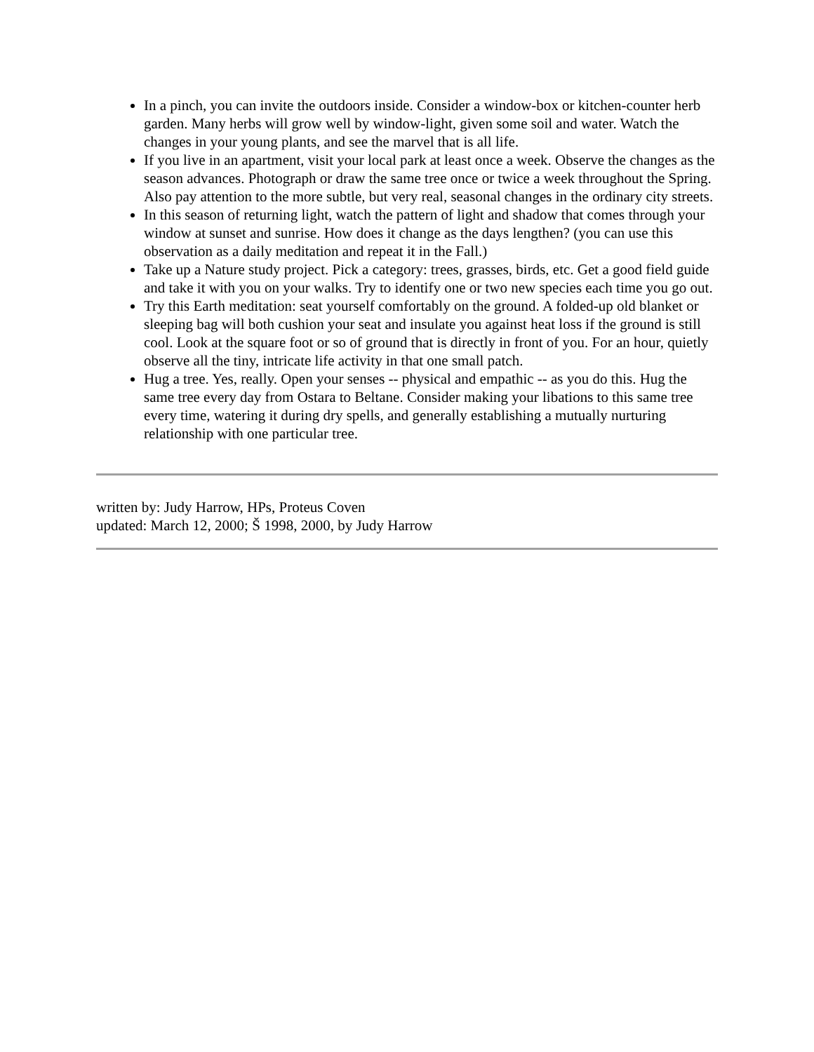In a pinch, you can invite the outdoors inside. Consider a window-box or kitchen-counter herb garden. Many herbs will grow well by window-light, given some soil and water. Watch the changes in your young plants, and see the marvel that is all life.
If you live in an apartment, visit your local park at least once a week. Observe the changes as the season advances. Photograph or draw the same tree once or twice a week throughout the Spring. Also pay attention to the more subtle, but very real, seasonal changes in the ordinary city streets.
In this season of returning light, watch the pattern of light and shadow that comes through your window at sunset and sunrise. How does it change as the days lengthen? (you can use this observation as a daily meditation and repeat it in the Fall.)
Take up a Nature study project. Pick a category: trees, grasses, birds, etc. Get a good field guide and take it with you on your walks. Try to identify one or two new species each time you go out.
Try this Earth meditation: seat yourself comfortably on the ground. A folded-up old blanket or sleeping bag will both cushion your seat and insulate you against heat loss if the ground is still cool. Look at the square foot or so of ground that is directly in front of you. For an hour, quietly observe all the tiny, intricate life activity in that one small patch.
Hug a tree. Yes, really. Open your senses -- physical and empathic -- as you do this. Hug the same tree every day from Ostara to Beltane. Consider making your libations to this same tree every time, watering it during dry spells, and generally establishing a mutually nurturing relationship with one particular tree.
written by: Judy Harrow, HPs, Proteus Coven
updated: March 12, 2000; Š 1998, 2000, by Judy Harrow